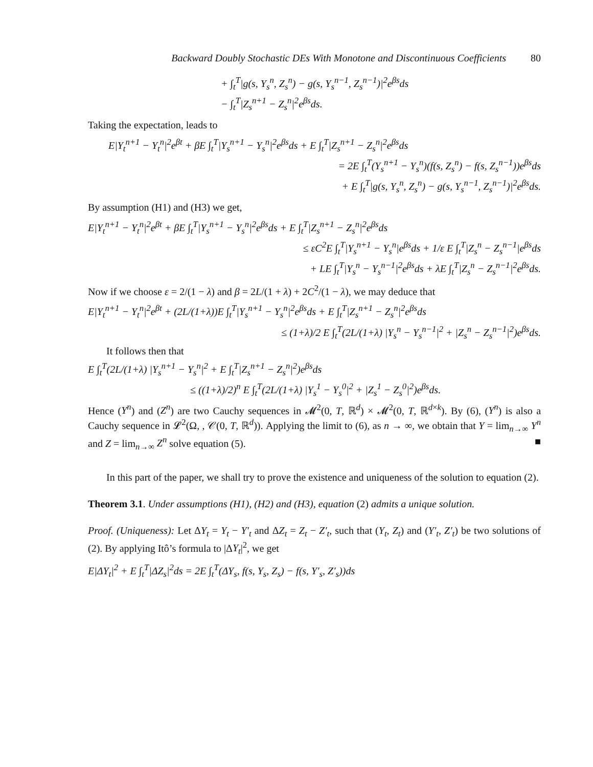Backward Doubly Stochastic DEs With Monotone and Discontinuous Coefficients 80
+ ∫<sub>t</sub><sup>T</sup>|g(s, Y<sub>s</sub><sup>n</sup>, Z<sub>s</sub><sup>n</sup>) − g(s, Y<sub>s</sub><sup>n−1</sup>, Z<sub>s</sub><sup>n−1</sup>)|<sup>2</sup>e<sup>βs</sup>ds
− ∫<sub>t</sub><sup>T</sup>|Z<sub>s</sub><sup>n+1</sup> − Z<sub>s</sub><sup>n</sup>|<sup>2</sup>e<sup>βs</sup>ds.
Taking the expectation, leads to
E|Y<sub>t</sub><sup>n+1</sup> − Y<sub>t</sub><sup>n</sup>|<sup>2</sup>e<sup>βt</sup> + βE ∫<sub>t</sub><sup>T</sup>|Y<sub>s</sub><sup>n+1</sup> − Y<sub>s</sub><sup>n</sup>|<sup>2</sup>e<sup>βs</sup>ds + E ∫<sub>t</sub><sup>T</sup>|Z<sub>s</sub><sup>n+1</sup> − Z<sub>s</sub><sup>n</sup>|<sup>2</sup>e<sup>βs</sup>ds
= 2E ∫<sub>t</sub><sup>T</sup>(Y<sub>s</sub><sup>n+1</sup> − Y<sub>s</sub><sup>n</sup>)(f(s, Z<sub>s</sub><sup>n</sup>) − f(s, Z<sub>s</sub><sup>n−1</sup>))e<sup>βs</sup>ds
+ E ∫<sub>t</sub><sup>T</sup>|g(s, Y<sub>s</sub><sup>n</sup>, Z<sub>s</sub><sup>n</sup>) − g(s, Y<sub>s</sub><sup>n−1</sup>, Z<sub>s</sub><sup>n−1</sup>)|<sup>2</sup>e<sup>βs</sup>ds.
By assumption (H1) and (H3) we get,
E|Y<sub>t</sub><sup>n+1</sup> − Y<sub>t</sub><sup>n</sup>|<sup>2</sup>e<sup>βt</sup> + βE ∫<sub>t</sub><sup>T</sup>|Y<sub>s</sub><sup>n+1</sup> − Y<sub>s</sub><sup>n</sup>|<sup>2</sup>e<sup>βs</sup>ds + E ∫<sub>t</sub><sup>T</sup>|Z<sub>s</sub><sup>n+1</sup> − Z<sub>s</sub><sup>n</sup>|<sup>2</sup>e<sup>βs</sup>ds
≤ εC<sup>2</sup>E ∫<sub>t</sub><sup>T</sup>|Y<sub>s</sub><sup>n+1</sup> − Y<sub>s</sub><sup>n</sup>|e<sup>βs</sup>ds + 1/ε E ∫<sub>t</sub><sup>T</sup>|Z<sub>s</sub><sup>n</sup> − Z<sub>s</sub><sup>n−1</sup>|e<sup>βs</sup>ds
+ LE ∫<sub>t</sub><sup>T</sup>|Y<sub>s</sub><sup>n</sup> − Y<sub>s</sub><sup>n−1</sup>|<sup>2</sup>e<sup>βs</sup>ds + λE ∫<sub>t</sub><sup>T</sup>|Z<sub>s</sub><sup>n</sup> − Z<sub>s</sub><sup>n−1</sup>|<sup>2</sup>e<sup>βs</sup>ds.
Now if we choose ε = 2/(1 − λ) and β = 2L/(1 + λ) + 2C<sup>2</sup>/(1 − λ), we may deduce that
E|Y<sub>t</sub><sup>n+1</sup> − Y<sub>t</sub><sup>n</sup>|<sup>2</sup>e<sup>βt</sup> + (2L/(1+λ))E ∫<sub>t</sub><sup>T</sup>|Y<sub>s</sub><sup>n+1</sup> − Y<sub>s</sub><sup>n</sup>|<sup>2</sup>e<sup>βs</sup>ds + E ∫<sub>t</sub><sup>T</sup>|Z<sub>s</sub><sup>n+1</sup> − Z<sub>s</sub><sup>n</sup>|<sup>2</sup>e<sup>βs</sup>ds
≤ (1+λ)/2 E ∫<sub>t</sub><sup>T</sup>(2L/(1+λ) |Y<sub>s</sub><sup>n</sup> − Y<sub>s</sub><sup>n−1</sup>|<sup>2</sup> + |Z<sub>s</sub><sup>n</sup> − Z<sub>s</sub><sup>n−1</sup>|<sup>2</sup>)e<sup>βs</sup>ds.
It follows then that
E ∫<sub>t</sub><sup>T</sup>(2L/(1+λ) |Y<sub>s</sub><sup>n+1</sup> − Y<sub>s</sub><sup>n</sup>|<sup>2</sup> + E ∫<sub>t</sub><sup>T</sup>|Z<sub>s</sub><sup>n+1</sup> − Z<sub>s</sub><sup>n</sup>|<sup>2</sup>)e<sup>βs</sup>ds
≤ ((1+λ)/2)<sup>n</sup> E ∫<sub>t</sub><sup>T</sup>(2L/(1+λ) |Y<sub>s</sub><sup>1</sup> − Y<sub>s</sub><sup>0</sup>|<sup>2</sup> + |Z<sub>s</sub><sup>1</sup> − Z<sub>s</sub><sup>0</sup>|<sup>2</sup>)e<sup>βs</sup>ds.
Hence (Y<sup>n</sup>) and (Z<sup>n</sup>) are two Cauchy sequences in 𝓜<sup>2</sup>(0, T, ℝ<sup>d</sup>) × 𝓜<sup>2</sup>(0, T, ℝ<sup>d×k</sup>). By (6), (Y<sup>n</sup>) is also a Cauchy sequence in 𝓛<sup>2</sup>(Ω, , 𝒞(0, T, ℝ<sup>d</sup>)). Applying the limit to (6), as n → ∞, we obtain that Y = lim<sub>n→∞</sub> Y<sup>n</sup> and Z = lim<sub>n→∞</sub> Z<sup>n</sup> solve equation (5). ■
In this part of the paper, we shall try to prove the existence and uniqueness of the solution to equation (2).
Theorem 3.1. Under assumptions (H1), (H2) and (H3), equation (2) admits a unique solution.
Proof. (Uniqueness): Let ΔY<sub>t</sub> = Y<sub>t</sub> − Y′<sub>t</sub> and ΔZ<sub>t</sub> = Z<sub>t</sub> − Z′<sub>t</sub>, such that (Y<sub>t</sub>, Z<sub>t</sub>) and (Y′<sub>t</sub>, Z′<sub>t</sub>) be two solutions of (2). By applying Itô’s formula to |ΔY<sub>t</sub>|<sup>2</sup>, we get
E|ΔY<sub>t</sub>|<sup>2</sup> + E ∫<sub>t</sub><sup>T</sup>|ΔZ<sub>s</sub>|<sup>2</sup>ds = 2E ∫<sub>t</sub><sup>T</sup>(ΔY<sub>s</sub>, f(s, Y<sub>s</sub>, Z<sub>s</sub>) − f(s, Y′<sub>s</sub>, Z′<sub>s</sub>))ds